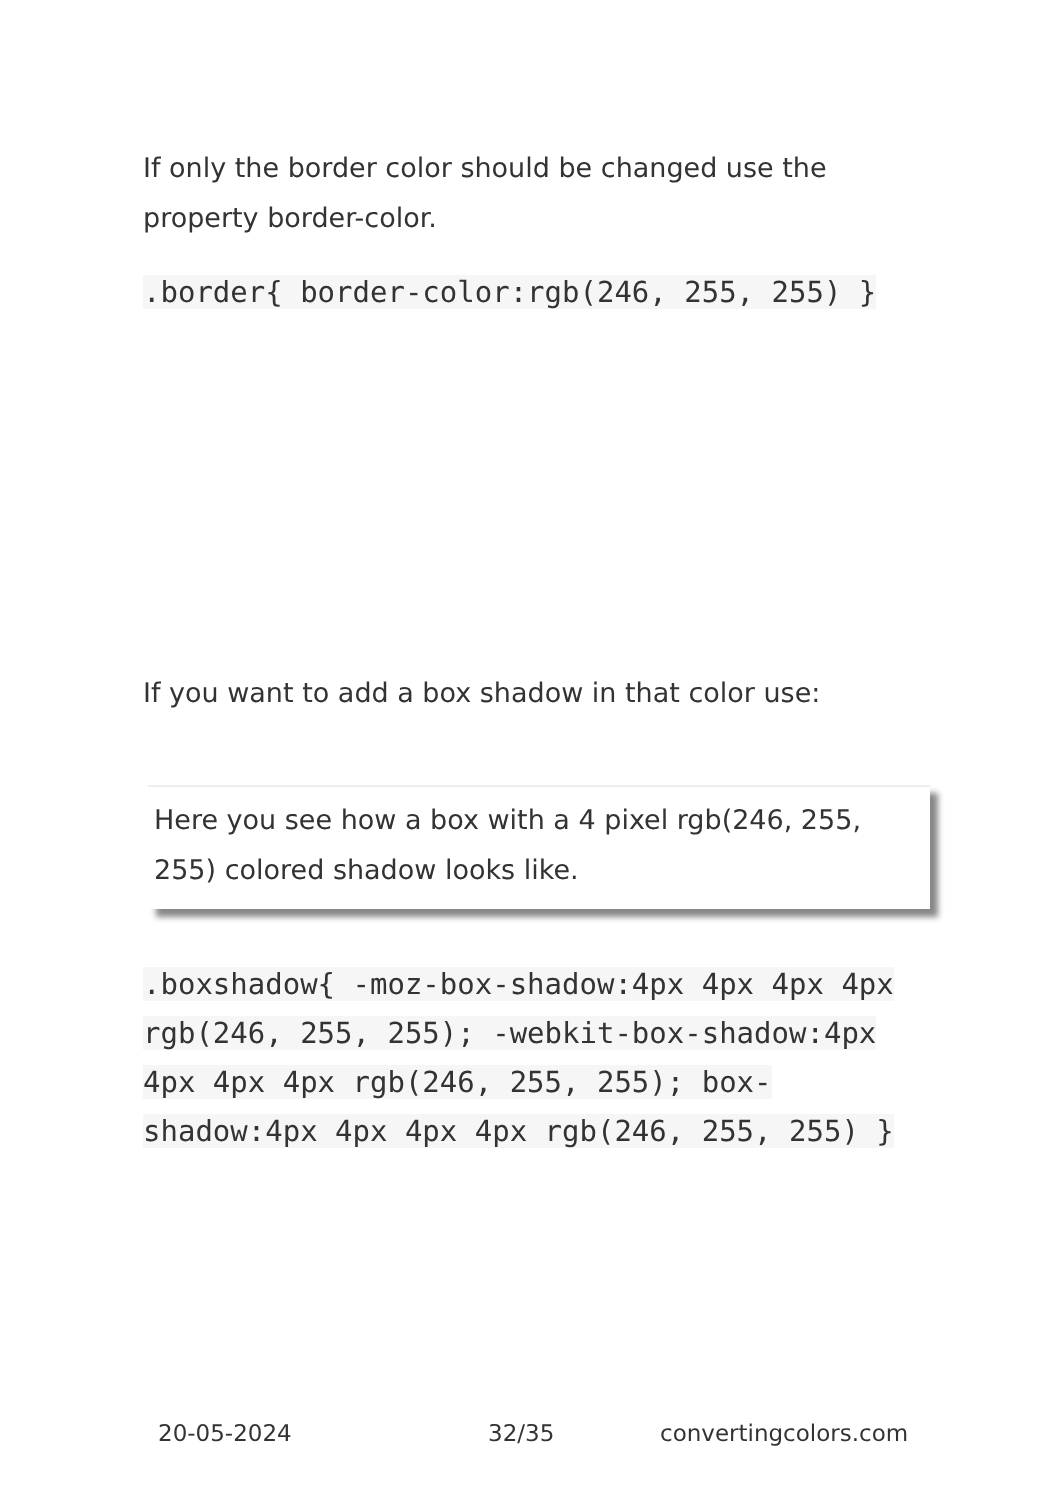If only the border color should be changed use the property border-color.
.border{ border-color:rgb(246, 255, 255) }
If you want to add a box shadow in that color use:
Here you see how a box with a 4 pixel rgb(246, 255, 255) colored shadow looks like.
.boxshadow{ -moz-box-shadow:4px 4px 4px 4px rgb(246, 255, 255); -webkit-box-shadow:4px 4px 4px 4px rgb(246, 255, 255); box-shadow:4px 4px 4px 4px rgb(246, 255, 255) }
20-05-2024 32/35 convertingcolors.com